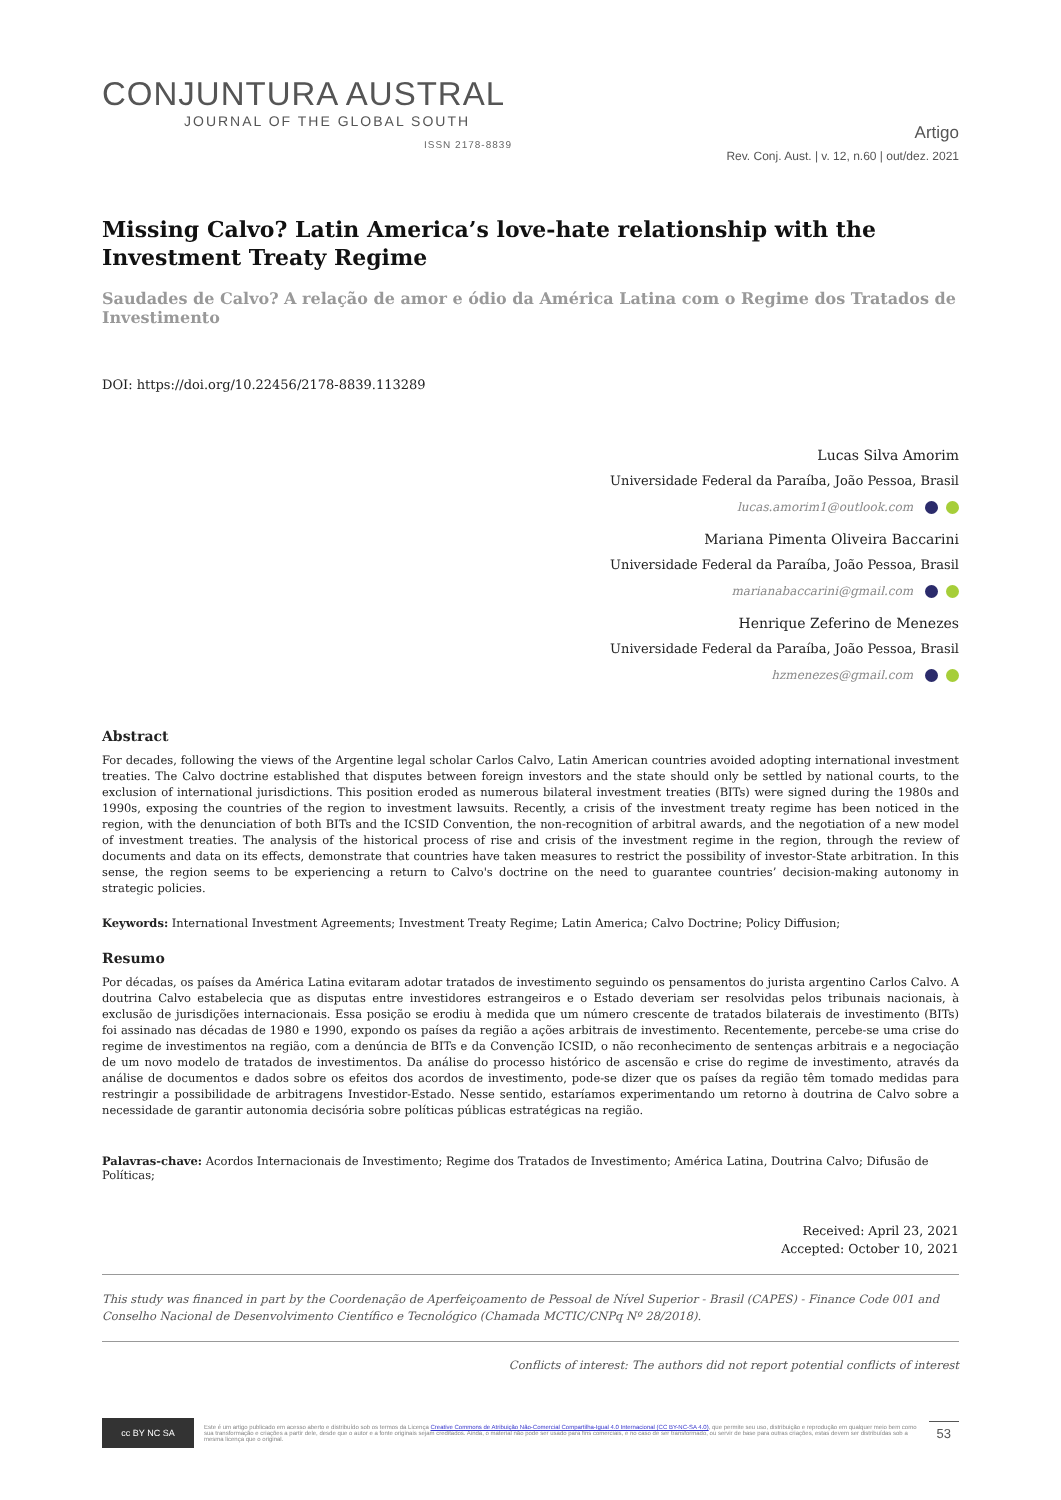CONJUNTURA AUSTRAL
JOURNAL OF THE GLOBAL SOUTH
ISSN 2178-8839
Artigo
Rev. Conj. Aust. | v. 12, n.60 | out/dez. 2021
Missing Calvo? Latin America’s love-hate relationship with the Investment Treaty Regime
Saudades de Calvo? A relação de amor e ódio da América Latina com o Regime dos Tratados de Investimento
DOI: https://doi.org/10.22456/2178-8839.113289
Lucas Silva Amorim
Universidade Federal da Paraíba, João Pessoa, Brasil
lucas.amorim1@outlook.com
Mariana Pimenta Oliveira Baccarini
Universidade Federal da Paraíba, João Pessoa, Brasil
marianabaccarini@gmail.com
Henrique Zeferino de Menezes
Universidade Federal da Paraíba, João Pessoa, Brasil
hzmenezes@gmail.com
Abstract
For decades, following the views of the Argentine legal scholar Carlos Calvo, Latin American countries avoided adopting international investment treaties. The Calvo doctrine established that disputes between foreign investors and the state should only be settled by national courts, to the exclusion of international jurisdictions. This position eroded as numerous bilateral investment treaties (BITs) were signed during the 1980s and 1990s, exposing the countries of the region to investment lawsuits. Recently, a crisis of the investment treaty regime has been noticed in the region, with the denunciation of both BITs and the ICSID Convention, the non-recognition of arbitral awards, and the negotiation of a new model of investment treaties. The analysis of the historical process of rise and crisis of the investment regime in the region, through the review of documents and data on its effects, demonstrate that countries have taken measures to restrict the possibility of investor-State arbitration. In this sense, the region seems to be experiencing a return to Calvo's doctrine on the need to guarantee countries’ decision-making autonomy in strategic policies.
Keywords: International Investment Agreements; Investment Treaty Regime; Latin America; Calvo Doctrine; Policy Diffusion;
Resumo
Por décadas, os países da América Latina evitaram adotar tratados de investimento seguindo os pensamentos do jurista argentino Carlos Calvo. A doutrina Calvo estabelecia que as disputas entre investidores estrangeiros e o Estado deveriam ser resolvidas pelos tribunais nacionais, à exclusão de jurisdições internacionais. Essa posição se erodiu à medida que um número crescente de tratados bilaterais de investimento (BITs) foi assinado nas décadas de 1980 e 1990, expondo os países da região a ações arbitrais de investimento. Recentemente, percebe-se uma crise do regime de investimentos na região, com a denúncia de BITs e da Convenção ICSID, o não reconhecimento de sentenças arbitrais e a negociação de um novo modelo de tratados de investimentos. Da análise do processo histórico de ascensão e crise do regime de investimento, através da análise de documentos e dados sobre os efeitos dos acordos de investimento, pode-se dizer que os países da região têm tomado medidas para restringir a possibilidade de arbitragens Investidor-Estado. Nesse sentido, estaríamos experimentando um retorno à doutrina de Calvo sobre a necessidade de garantir autonomia decisória sobre políticas públicas estratégicas na região.
Palavras-chave: Acordos Internacionais de Investimento; Regime dos Tratados de Investimento; América Latina, Doutrina Calvo; Difusão de Políticas;
Received: April 23, 2021
Accepted: October 10, 2021
This study was financed in part by the Coordenação de Aperfeiçoamento de Pessoal de Nível Superior - Brasil (CAPES) - Finance Code 001 and Conselho Nacional de Desenvolvimento Científico e Tecnológico (Chamada MCTIC/CNPq Nº 28/2018).
Conflicts of interest: The authors did not report potential conflicts of interest
cc BY NC SA
Este é um artigo publicado em acesso aberto e distribuído sob os termos da Licença Creative Commons de Atribuição Não-Comercial Compartilha-Igual 4.0 Internacional (CC BY-NC-SA 4.0), que permite seu uso, distribuição e reprodução em qualquer meio bem como sua transformação e criações a partir dele, desde que o autor e a fonte originais sejam creditados. Ainda, o material não pode ser usado para fins comerciais, e no caso de ser transformado, ou servir de base para outras criações, estas devem ser distribuídas sob a mesma licença que o original.
53